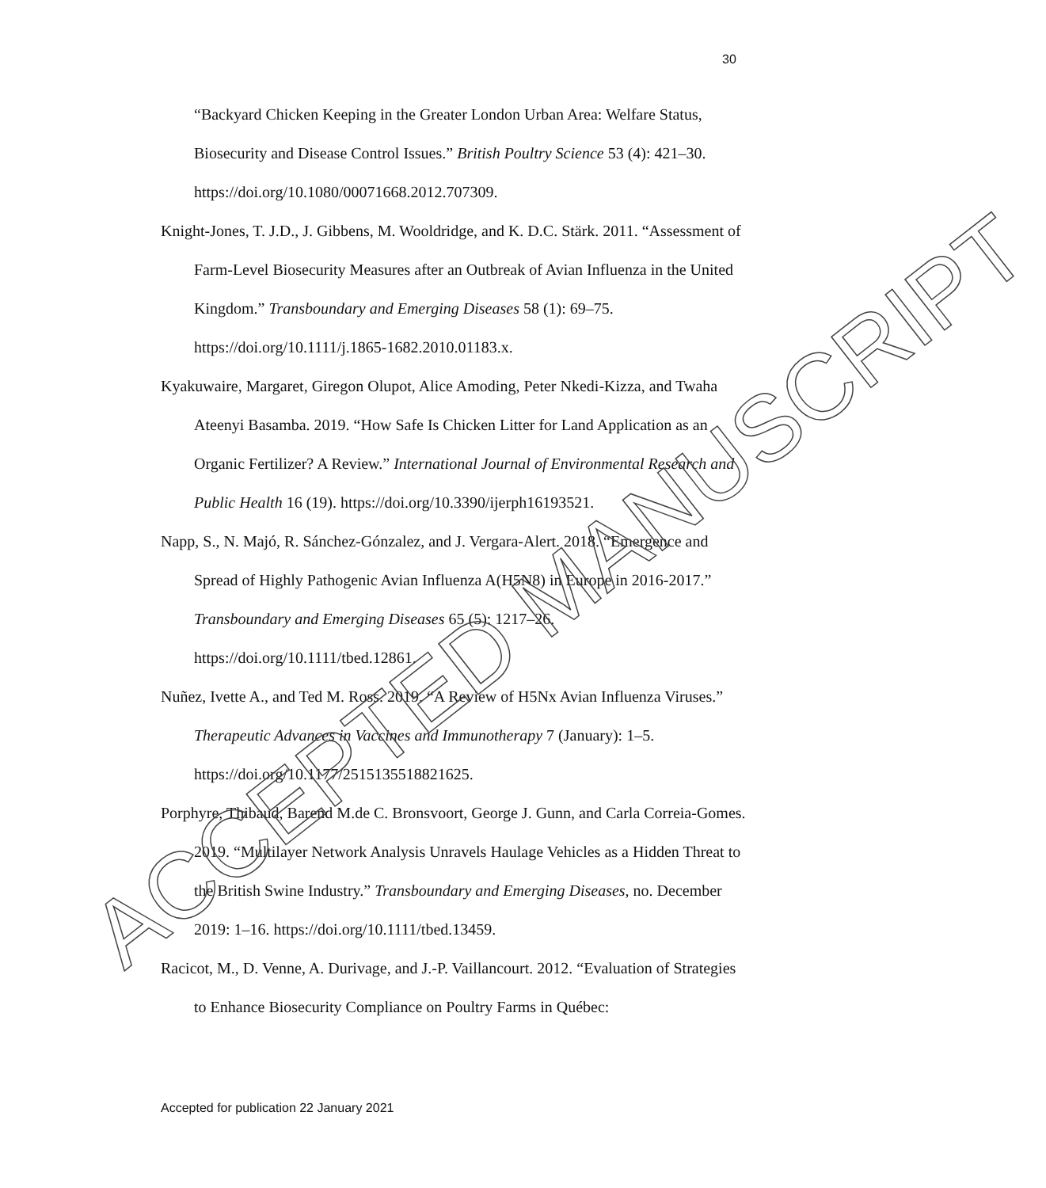30
“Backyard Chicken Keeping in the Greater London Urban Area: Welfare Status, Biosecurity and Disease Control Issues.” British Poultry Science 53 (4): 421–30. https://doi.org/10.1080/00071668.2012.707309.
Knight-Jones, T. J.D., J. Gibbens, M. Wooldridge, and K. D.C. Stärk. 2011. “Assessment of Farm-Level Biosecurity Measures after an Outbreak of Avian Influenza in the United Kingdom.” Transboundary and Emerging Diseases 58 (1): 69–75. https://doi.org/10.1111/j.1865-1682.2010.01183.x.
Kyakuwaire, Margaret, Giregon Olupot, Alice Amoding, Peter Nkedi-Kizza, and Twaha Ateenyi Basamba. 2019. “How Safe Is Chicken Litter for Land Application as an Organic Fertilizer? A Review.” International Journal of Environmental Research and Public Health 16 (19). https://doi.org/10.3390/ijerph16193521.
Napp, S., N. Majó, R. Sánchez-Gónzalez, and J. Vergara-Alert. 2018. “Emergence and Spread of Highly Pathogenic Avian Influenza A(H5N8) in Europe in 2016-2017.” Transboundary and Emerging Diseases 65 (5): 1217–26. https://doi.org/10.1111/tbed.12861.
Nuñez, Ivette A., and Ted M. Ross. 2019. “A Review of H5Nx Avian Influenza Viruses.” Therapeutic Advances in Vaccines and Immunotherapy 7 (January): 1–5. https://doi.org/10.1177/2515135518821625.
Porphyre, Thibaud, Barend M.de C. Bronsvoort, George J. Gunn, and Carla Correia-Gomes. 2019. “Multilayer Network Analysis Unravels Haulage Vehicles as a Hidden Threat to the British Swine Industry.” Transboundary and Emerging Diseases, no. December 2019: 1–16. https://doi.org/10.1111/tbed.13459.
Racicot, M., D. Venne, A. Durivage, and J.-P. Vaillancourt. 2012. “Evaluation of Strategies to Enhance Biosecurity Compliance on Poultry Farms in Québec:
ACCEPTED MANUSCRIPT
Accepted for publication 22 January 2021